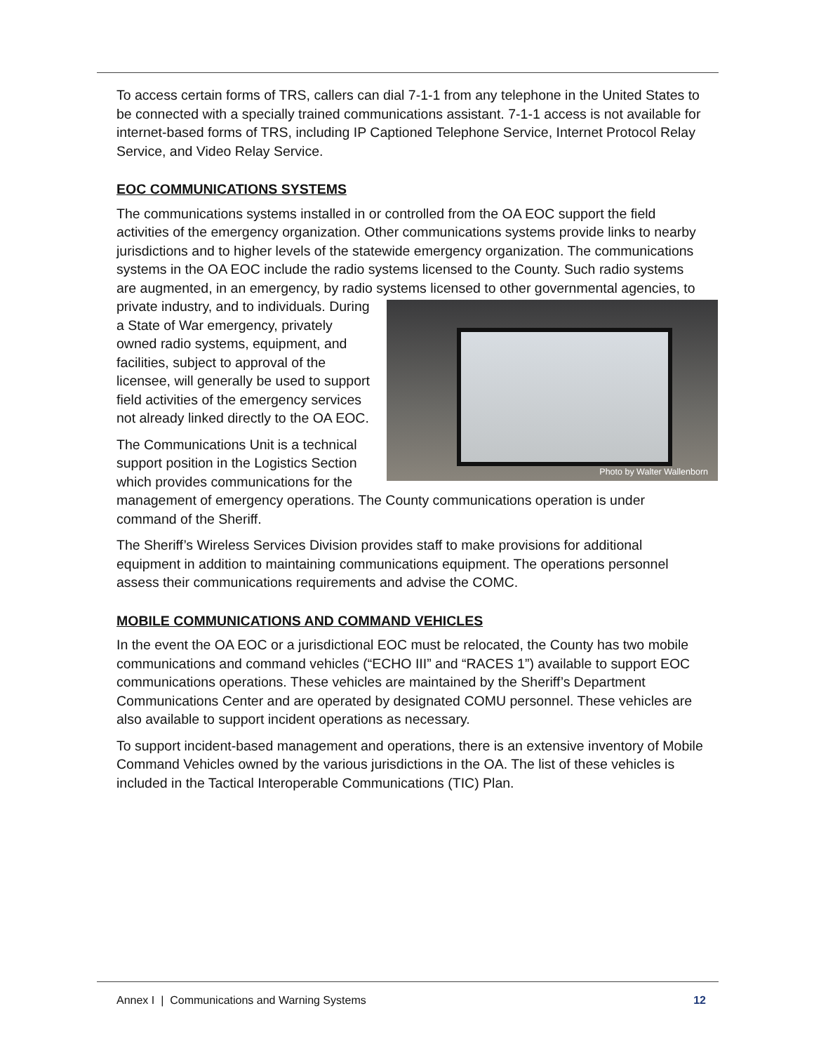To access certain forms of TRS, callers can dial 7-1-1 from any telephone in the United States to be connected with a specially trained communications assistant. 7-1-1 access is not available for internet-based forms of TRS, including IP Captioned Telephone Service, Internet Protocol Relay Service, and Video Relay Service.
EOC COMMUNICATIONS SYSTEMS
The communications systems installed in or controlled from the OA EOC support the field activities of the emergency organization. Other communications systems provide links to nearby jurisdictions and to higher levels of the statewide emergency organization. The communications systems in the OA EOC include the radio systems licensed to the County. Such radio systems are augmented, in an emergency, by radio systems licensed to other governmental agencies, to private Photo by Walter Wallenborn industry, and to individuals. During a State of War emergency, privately owned radio systems, equipment, and facilities, subject to approval of the licensee, will generally be used to support field activities of the emergency services not already linked directly to the OA EOC.
The Communications Unit is a technical support position in the Logistics Section which provides communications for the management of emergency operations. The County communications operation is under command of the Sheriff.
The Sheriff’s Wireless Services Division provides staff to make provisions for additional equipment in addition to maintaining communications equipment. The operations personnel assess their communications requirements and advise the COMC.
MOBILE COMMUNICATIONS AND COMMAND VEHICLES
In the event the OA EOC or a jurisdictional EOC must be relocated, the County has two mobile communications and command vehicles (“ECHO III” and “RACES 1”) available to support EOC communications operations. These vehicles are maintained by the Sheriff’s Department Communications Center and are operated by designated COMU personnel. These vehicles are also available to support incident operations as necessary.
To support incident-based management and operations, there is an extensive inventory of Mobile Command Vehicles owned by the various jurisdictions in the OA. The list of these vehicles is included in the Tactical Interoperable Communications (TIC) Plan.
Annex I | Communications and Warning Systems 12